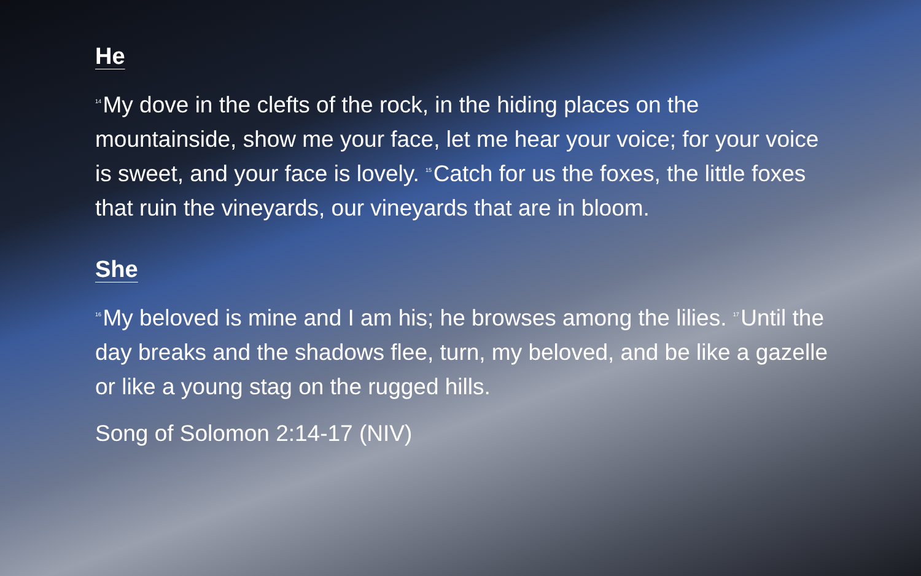He
<sup>14</sup> My dove in the clefts of the rock, in the hiding places on the mountainside, show me your face, let me hear your voice; for your voice is sweet, and your face is lovely. <sup>15</sup>Catch for us the foxes, the little foxes that ruin the vineyards, our vineyards that are in bloom.
She
<sup>16</sup> My beloved is mine and I am his; he browses among the lilies. <sup>17</sup>Until the day breaks and the shadows flee, turn, my beloved, and be like a gazelle or like a young stag on the rugged hills.
Song of Solomon 2:14-17 (NIV)